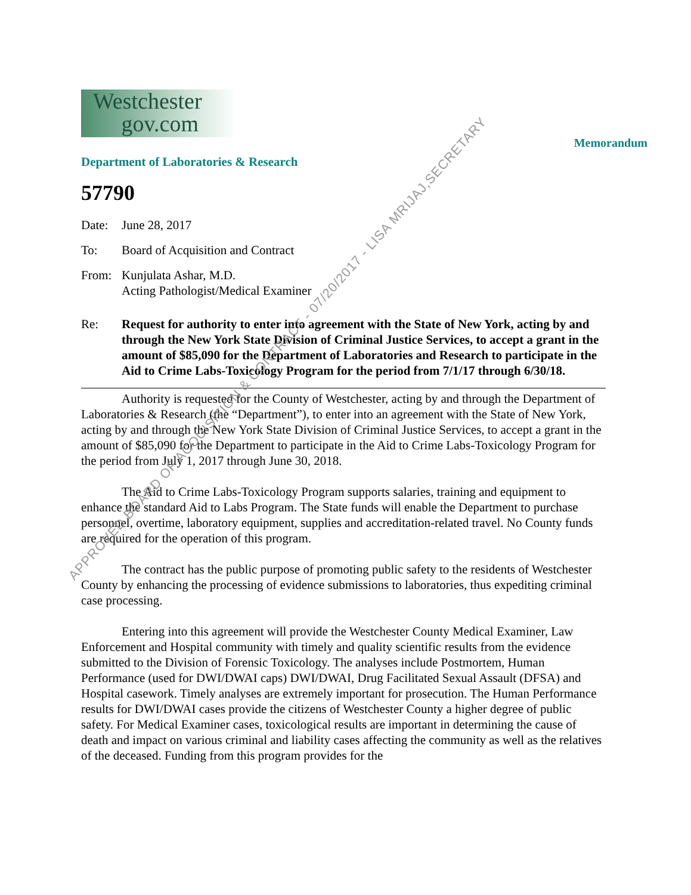Westchester
gov.com
Memorandum
Department of Laboratories & Research
57790
Date: June 28, 2017
To: Board of Acquisition and Contract
From: Kunjulata Ashar, M.D.
Acting Pathologist/Medical Examiner
Re: Request for authority to enter into agreement with the State of New York, acting by and through the New York State Division of Criminal Justice Services, to accept a grant in the amount of $85,090 for the Department of Laboratories and Research to participate in the Aid to Crime Labs-Toxicology Program for the period from 7/1/17 through 6/30/18.
Authority is requested for the County of Westchester, acting by and through the Department of Laboratories & Research (the “Department”), to enter into an agreement with the State of New York, acting by and through the New York State Division of Criminal Justice Services, to accept a grant in the amount of $85,090 for the Department to participate in the Aid to Crime Labs-Toxicology Program for the period from July 1, 2017 through June 30, 2018.
The Aid to Crime Labs-Toxicology Program supports salaries, training and equipment to enhance the standard Aid to Labs Program. The State funds will enable the Department to purchase personnel, overtime, laboratory equipment, supplies and accreditation-related travel. No County funds are required for the operation of this program.
The contract has the public purpose of promoting public safety to the residents of Westchester County by enhancing the processing of evidence submissions to laboratories, thus expediting criminal case processing.
Entering into this agreement will provide the Westchester County Medical Examiner, Law Enforcement and Hospital community with timely and quality scientific results from the evidence submitted to the Division of Forensic Toxicology. The analyses include Postmortem, Human Performance (used for DWI/DWAI caps) DWI/DWAI, Drug Facilitated Sexual Assault (DFSA) and Hospital casework. Timely analyses are extremely important for prosecution. The Human Performance results for DWI/DWAI cases provide the citizens of Westchester County a higher degree of public safety. For Medical Examiner cases, toxicological results are important in determining the cause of death and impact on various criminal and liability cases affecting the community as well as the relatives of the deceased. Funding from this program provides for the
APPROVED BOARD OF ACQUISITION & CONTRACT - 07/20/2017 - LISA MRIJAJ,SECRETARY